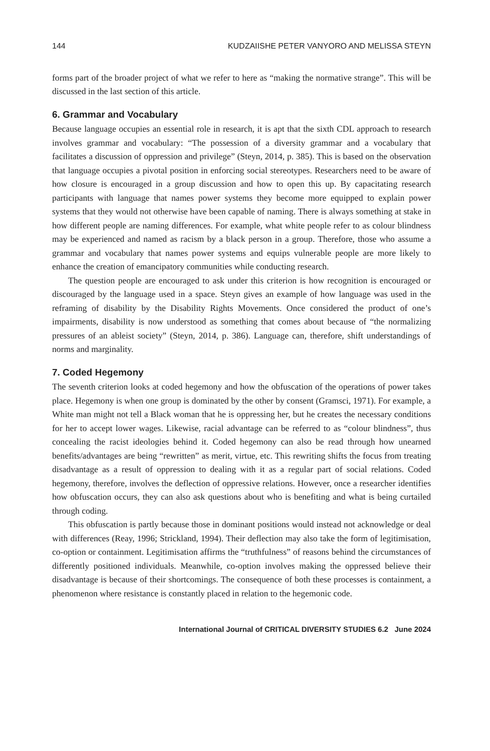144 KUDZAIISHE PETER VANYORO AND MELISSA STEYN
forms part of the broader project of what we refer to here as “making the normative strange”. This will be discussed in the last section of this article.
6. Grammar and Vocabulary
Because language occupies an essential role in research, it is apt that the sixth CDL approach to research involves grammar and vocabulary: “The possession of a diversity grammar and a vocabulary that facilitates a discussion of oppression and privilege” (Steyn, 2014, p. 385). This is based on the observation that language occupies a pivotal position in enforcing social stereotypes. Researchers need to be aware of how closure is encouraged in a group discussion and how to open this up. By capacitating research participants with language that names power systems they become more equipped to explain power systems that they would not otherwise have been capable of naming. There is always something at stake in how different people are naming differences. For example, what white people refer to as colour blindness may be experienced and named as racism by a black person in a group. Therefore, those who assume a grammar and vocabulary that names power systems and equips vulnerable people are more likely to enhance the creation of emancipatory communities while conducting research.
The question people are encouraged to ask under this criterion is how recognition is encouraged or discouraged by the language used in a space. Steyn gives an example of how language was used in the reframing of disability by the Disability Rights Movements. Once considered the product of one’s impairments, disability is now understood as something that comes about because of “the normalizing pressures of an ableist society” (Steyn, 2014, p. 386). Language can, therefore, shift understandings of norms and marginality.
7. Coded Hegemony
The seventh criterion looks at coded hegemony and how the obfuscation of the operations of power takes place. Hegemony is when one group is dominated by the other by consent (Gramsci, 1971). For example, a White man might not tell a Black woman that he is oppressing her, but he creates the necessary conditions for her to accept lower wages. Likewise, racial advantage can be referred to as “colour blindness”, thus concealing the racist ideologies behind it. Coded hegemony can also be read through how unearned benefits/advantages are being “rewritten” as merit, virtue, etc. This rewriting shifts the focus from treating disadvantage as a result of oppression to dealing with it as a regular part of social relations. Coded hegemony, therefore, involves the deflection of oppressive relations. However, once a researcher identifies how obfuscation occurs, they can also ask questions about who is benefiting and what is being curtailed through coding.
This obfuscation is partly because those in dominant positions would instead not acknowledge or deal with differences (Reay, 1996; Strickland, 1994). Their deflection may also take the form of legitimisation, co-option or containment. Legitimisation affirms the “truthfulness” of reasons behind the circumstances of differently positioned individuals. Meanwhile, co-option involves making the oppressed believe their disadvantage is because of their shortcomings. The consequence of both these processes is containment, a phenomenon where resistance is constantly placed in relation to the hegemonic code.
International Journal of CRITICAL DIVERSITY STUDIES 6.2 June 2024